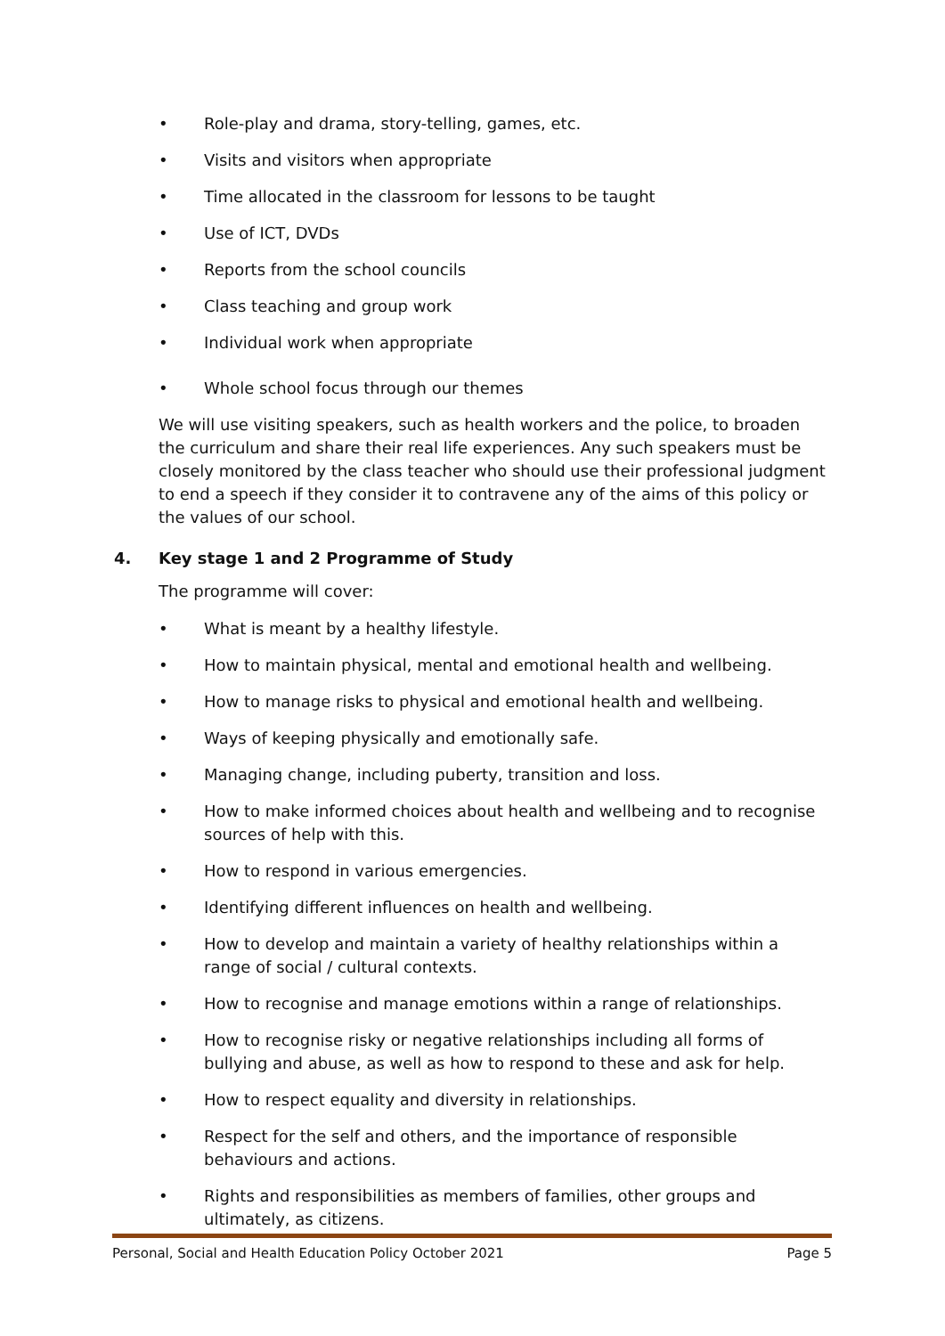• Role-play and drama, story-telling, games, etc.
• Visits and visitors when appropriate
• Time allocated in the classroom for lessons to be taught
• Use of ICT, DVDs
• Reports from the school councils
• Class teaching and group work
• Individual work when appropriate
• Whole school focus through our themes
We will use visiting speakers, such as health workers and the police, to broaden the curriculum and share their real life experiences. Any such speakers must be closely monitored by the class teacher who should use their professional judgment to end a speech if they consider it to contravene any of the aims of this policy or the values of our school.
4. Key stage 1 and 2 Programme of Study
The programme will cover:
• What is meant by a healthy lifestyle.
• How to maintain physical, mental and emotional health and wellbeing.
• How to manage risks to physical and emotional health and wellbeing.
• Ways of keeping physically and emotionally safe.
• Managing change, including puberty, transition and loss.
• How to make informed choices about health and wellbeing and to recognise sources of help with this.
• How to respond in various emergencies.
• Identifying different influences on health and wellbeing.
• How to develop and maintain a variety of healthy relationships within a range of social / cultural contexts.
• How to recognise and manage emotions within a range of relationships.
• How to recognise risky or negative relationships including all forms of bullying and abuse, as well as how to respond to these and ask for help.
• How to respect equality and diversity in relationships.
• Respect for the self and others, and the importance of responsible behaviours and actions.
• Rights and responsibilities as members of families, other groups and ultimately, as citizens.
Personal, Social and Health Education Policy October 2021 Page 5